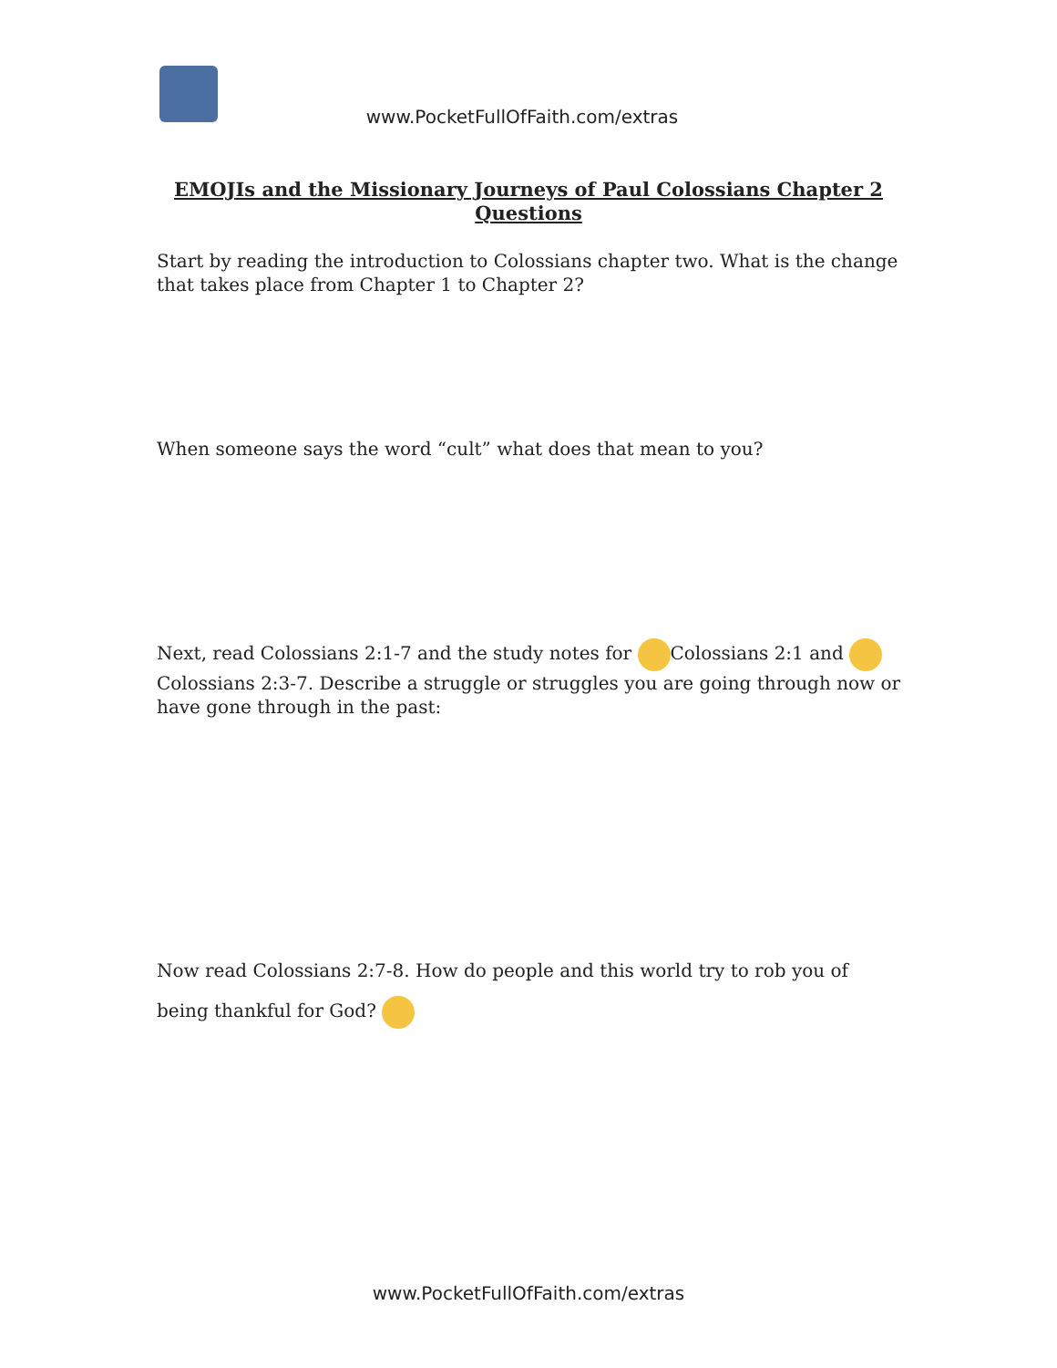www.PocketFullOfFaith.com/extras
EMOJIs and the Missionary Journeys of Paul Colossians Chapter 2 Questions
Start by reading the introduction to Colossians chapter two. What is the change that takes place from Chapter 1 to Chapter 2?
When someone says the word “cult” what does that mean to you?
Next, read Colossians 2:1-7 and the study notes for Colossians 2:1 and Colossians 2:3-7. Describe a struggle or struggles you are going through now or have gone through in the past:
Now read Colossians 2:7-8. How do people and this world try to rob you of being thankful for God?
www.PocketFullOfFaith.com/extras